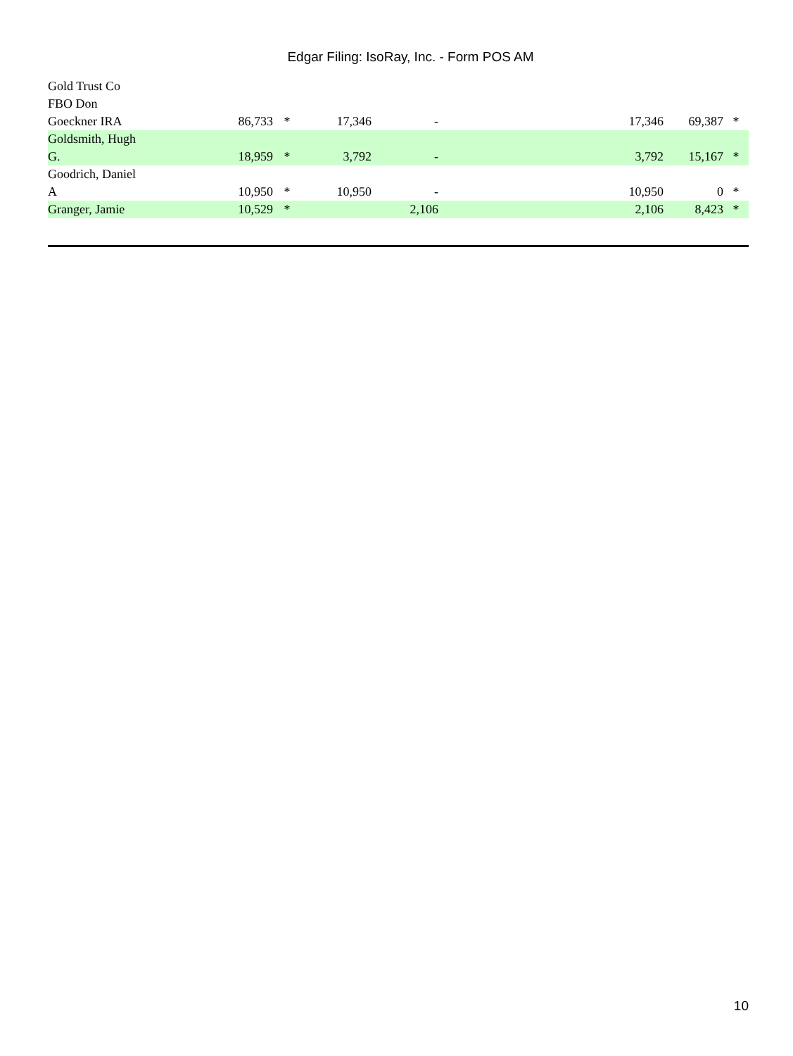Edgar Filing: IsoRay, Inc. - Form POS AM
| Gold Trust Co FBO Don Goeckner IRA | 86,733 | * | 17,346 | - | | 17,346 | 69,387 | * |
| Goldsmith, Hugh G. | 18,959 | * | 3,792 | - | | 3,792 | 15,167 | * |
| Goodrich, Daniel A | 10,950 | * | 10,950 | - | | 10,950 | 0 | * |
| Granger, Jamie | 10,529 | * | | 2,106 | | 2,106 | 8,423 | * |
10